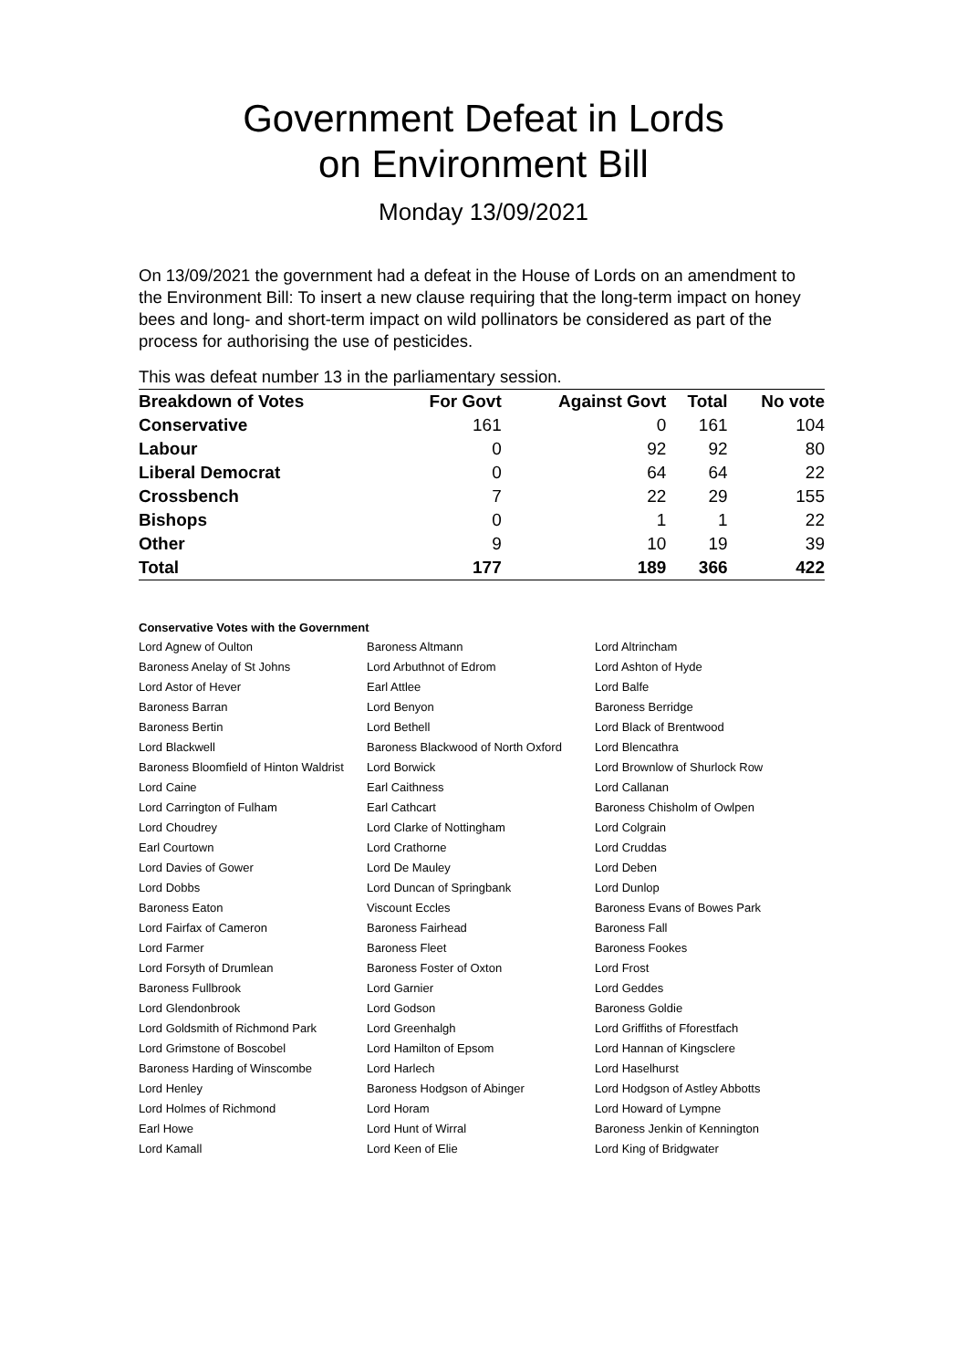Government Defeat in Lords
on Environment Bill
Monday 13/09/2021
On 13/09/2021 the government had a defeat in the House of Lords on an amendment to the Environment Bill: To insert a new clause requiring that the long-term impact on honey bees and long- and short-term impact on wild pollinators be considered as part of the process for authorising the use of pesticides.
This was defeat number 13 in the parliamentary session.
| Breakdown of Votes | For Govt | Against Govt | Total | No vote |
| --- | --- | --- | --- | --- |
| Conservative | 161 | 0 | 161 | 104 |
| Labour | 0 | 92 | 92 | 80 |
| Liberal Democrat | 0 | 64 | 64 | 22 |
| Crossbench | 7 | 22 | 29 | 155 |
| Bishops | 0 | 1 | 1 | 22 |
| Other | 9 | 10 | 19 | 39 |
| Total | 177 | 189 | 366 | 422 |
Conservative Votes with the Government
| Lord Agnew of Oulton | Baroness Altmann | Lord Altrincham |
| Baroness Anelay of St Johns | Lord Arbuthnot of Edrom | Lord Ashton of Hyde |
| Lord Astor of Hever | Earl Attlee | Lord Balfe |
| Baroness Barran | Lord Benyon | Baroness Berridge |
| Baroness Bertin | Lord Bethell | Lord Black of Brentwood |
| Lord Blackwell | Baroness Blackwood of North Oxford | Lord Blencathra |
| Baroness Bloomfield of Hinton Waldrist | Lord Borwick | Lord Brownlow of Shurlock Row |
| Lord Caine | Earl Caithness | Lord Callanan |
| Lord Carrington of Fulham | Earl Cathcart | Baroness Chisholm of Owlpen |
| Lord Choudrey | Lord Clarke of Nottingham | Lord Colgrain |
| Earl Courtown | Lord Crathorne | Lord Cruddas |
| Lord Davies of Gower | Lord De Mauley | Lord Deben |
| Lord Dobbs | Lord Duncan of Springbank | Lord Dunlop |
| Baroness Eaton | Viscount Eccles | Baroness Evans of Bowes Park |
| Lord Fairfax of Cameron | Baroness Fairhead | Baroness Fall |
| Lord Farmer | Baroness Fleet | Baroness Fookes |
| Lord Forsyth of Drumlean | Baroness Foster of Oxton | Lord Frost |
| Baroness Fullbrook | Lord Garnier | Lord Geddes |
| Lord Glendonbrook | Lord Godson | Baroness Goldie |
| Lord Goldsmith of Richmond Park | Lord Greenhalgh | Lord Griffiths of Fforestfach |
| Lord Grimstone of Boscobel | Lord Hamilton of Epsom | Lord Hannan of Kingsclere |
| Baroness Harding of Winscombe | Lord Harlech | Lord Haselhurst |
| Lord Henley | Baroness Hodgson of Abinger | Lord Hodgson of Astley Abbotts |
| Lord Holmes of Richmond | Lord Horam | Lord Howard of Lympne |
| Earl Howe | Lord Hunt of Wirral | Baroness Jenkin of Kennington |
| Lord Kamall | Lord Keen of Elie | Lord King of Bridgwater |